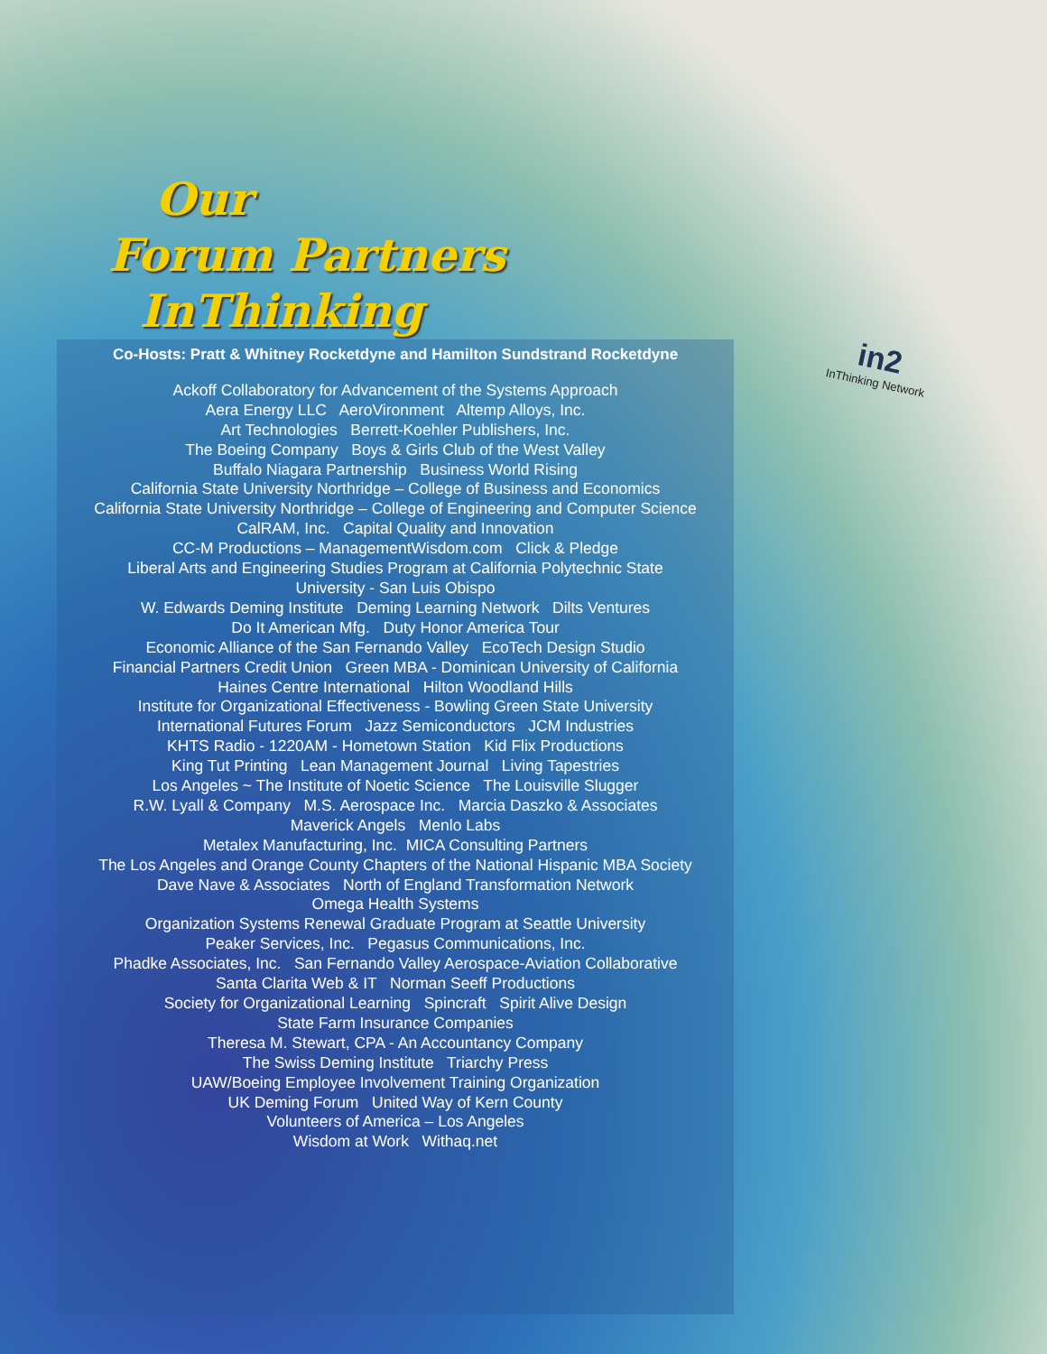Our
Forum Partners
InThinking
in2
InThinking Network
Co-Hosts: Pratt & Whitney Rocketdyne and Hamilton Sundstrand Rocketdyne
Ackoff Collaboratory for Advancement of the Systems Approach
Aera Energy LLC AeroVironment Altemp Alloys, Inc.
Art Technologies Berrett-Koehler Publishers, Inc.
The Boeing Company Boys & Girls Club of the West Valley
Buffalo Niagara Partnership Business World Rising
California State University Northridge – College of Business and Economics
California State University Northridge – College of Engineering and Computer Science
CalRAM, Inc. Capital Quality and Innovation
CC-M Productions – ManagementWisdom.com Click & Pledge
Liberal Arts and Engineering Studies Program at California Polytechnic State
University - San Luis Obispo
W. Edwards Deming Institute Deming Learning Network Dilts Ventures
Do It American Mfg. Duty Honor America Tour
Economic Alliance of the San Fernando Valley EcoTech Design Studio
Financial Partners Credit Union Green MBA - Dominican University of California
Haines Centre International Hilton Woodland Hills
Institute for Organizational Effectiveness - Bowling Green State University
International Futures Forum Jazz Semiconductors JCM Industries
KHTS Radio - 1220AM - Hometown Station Kid Flix Productions
King Tut Printing Lean Management Journal Living Tapestries
Los Angeles ~ The Institute of Noetic Science The Louisville Slugger
R.W. Lyall & Company M.S. Aerospace Inc. Marcia Daszko & Associates
Maverick Angels Menlo Labs
Metalex Manufacturing, Inc. MICA Consulting Partners
The Los Angeles and Orange County Chapters of the National Hispanic MBA Society
Dave Nave & Associates North of England Transformation Network
Omega Health Systems
Organization Systems Renewal Graduate Program at Seattle University
Peaker Services, Inc. Pegasus Communications, Inc.
Phadke Associates, Inc. San Fernando Valley Aerospace-Aviation Collaborative
Santa Clarita Web & IT Norman Seeff Productions
Society for Organizational Learning Spincraft Spirit Alive Design
State Farm Insurance Companies
Theresa M. Stewart, CPA - An Accountancy Company
The Swiss Deming Institute Triarchy Press
UAW/Boeing Employee Involvement Training Organization
UK Deming Forum United Way of Kern County
Volunteers of America – Los Angeles
Wisdom at Work Withaq.net